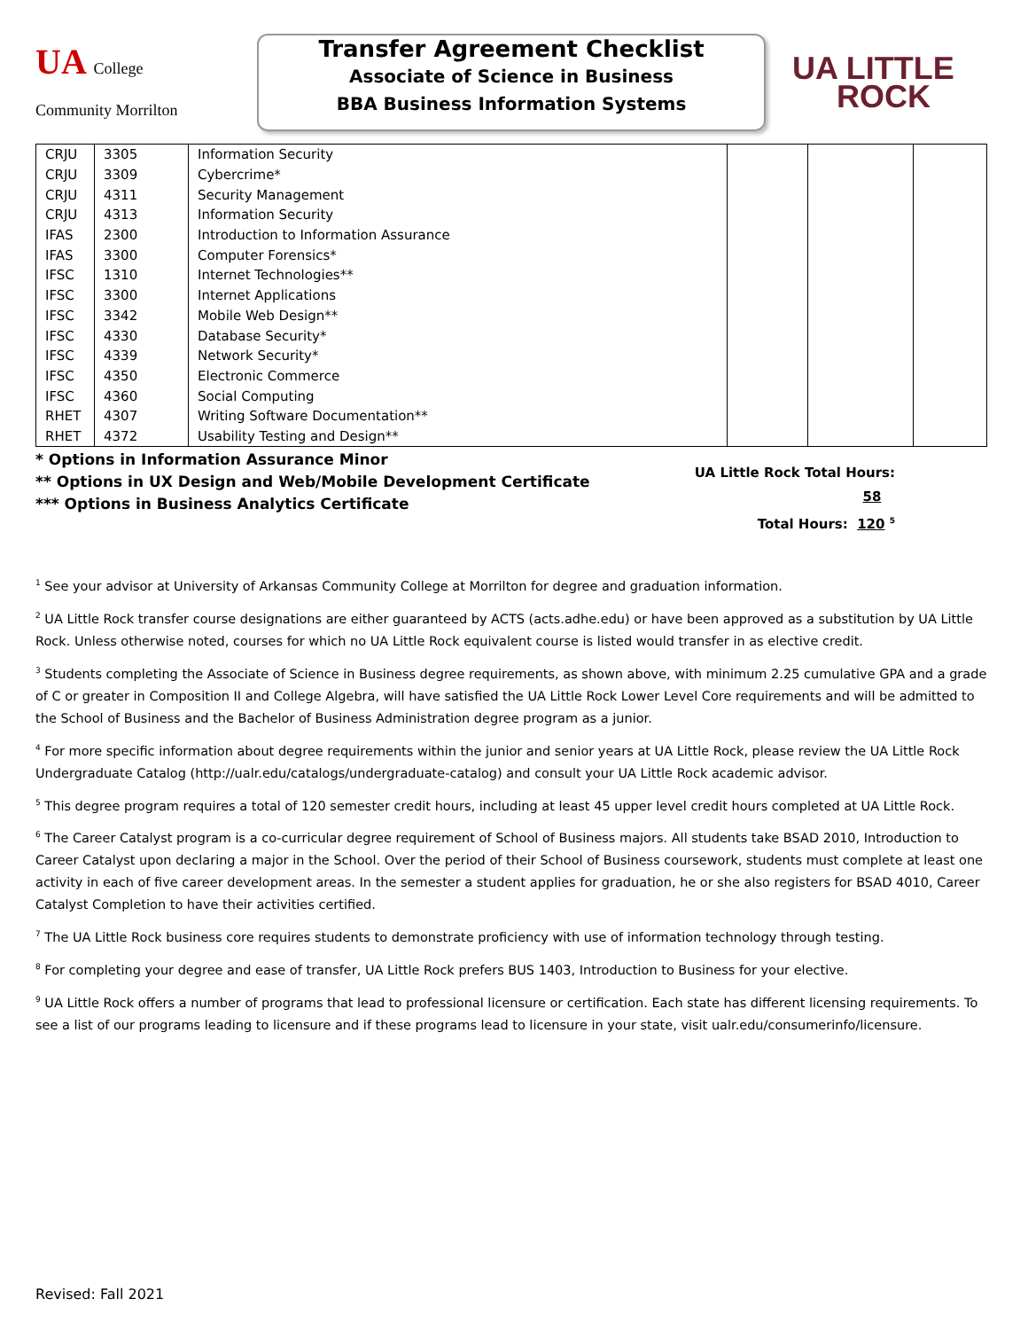UA College
Community Morrilton
Transfer Agreement Checklist
Associate of Science in Business
BBA Business Information Systems
UA LITTLE
ROCK
| CRJU | 3305 | Information Security | | | |
| CRJU | 3309 | Cybercrime* | | | |
| CRJU | 4311 | Security Management | | | |
| CRJU | 4313 | Information Security | | | |
| IFAS | 2300 | Introduction to Information Assurance | | | |
| IFAS | 3300 | Computer Forensics* | | | |
| IFSC | 1310 | Internet Technologies** | | | |
| IFSC | 3300 | Internet Applications | | | |
| IFSC | 3342 | Mobile Web Design** | | | |
| IFSC | 4330 | Database Security* | | | |
| IFSC | 4339 | Network Security* | | | |
| IFSC | 4350 | Electronic Commerce | | | |
| IFSC | 4360 | Social Computing | | | |
| RHET | 4307 | Writing Software Documentation** | | | |
| RHET | 4372 | Usability Testing and Design** | | | |
* Options in Information Assurance Minor
** Options in UX Design and Web/Mobile Development Certificate
*** Options in Business Analytics Certificate
UA Little Rock Total Hours: 58
Total Hours: 120 <sup>5</sup>
<sup>1</sup> See your advisor at University of Arkansas Community College at Morrilton for degree and graduation information.
<sup>2</sup> UA Little Rock transfer course designations are either guaranteed by ACTS (acts.adhe.edu) or have been approved as a substitution by UA Little Rock. Unless otherwise noted, courses for which no UA Little Rock equivalent course is listed would transfer in as elective credit.
<sup>3</sup> Students completing the Associate of Science in Business degree requirements, as shown above, with minimum 2.25 cumulative GPA and a grade of C or greater in Composition II and College Algebra, will have satisfied the UA Little Rock Lower Level Core requirements and will be admitted to the School of Business and the Bachelor of Business Administration degree program as a junior.
<sup>4</sup> For more specific information about degree requirements within the junior and senior years at UA Little Rock, please review the UA Little Rock Undergraduate Catalog (http://ualr.edu/catalogs/undergraduate-catalog) and consult your UA Little Rock academic advisor.
<sup>5</sup> This degree program requires a total of 120 semester credit hours, including at least 45 upper level credit hours completed at UA Little Rock.
<sup>6</sup> The Career Catalyst program is a co-curricular degree requirement of School of Business majors. All students take BSAD 2010, Introduction to Career Catalyst upon declaring a major in the School. Over the period of their School of Business coursework, students must complete at least one activity in each of five career development areas. In the semester a student applies for graduation, he or she also registers for BSAD 4010, Career Catalyst Completion to have their activities certified.
<sup>7</sup> The UA Little Rock business core requires students to demonstrate proficiency with use of information technology through testing.
<sup>8</sup> For completing your degree and ease of transfer, UA Little Rock prefers BUS 1403, Introduction to Business for your elective.
<sup>9</sup> UA Little Rock offers a number of programs that lead to professional licensure or certification. Each state has different licensing requirements. To see a list of our programs leading to licensure and if these programs lead to licensure in your state, visit ualr.edu/consumerinfo/licensure.
Revised: Fall 2021